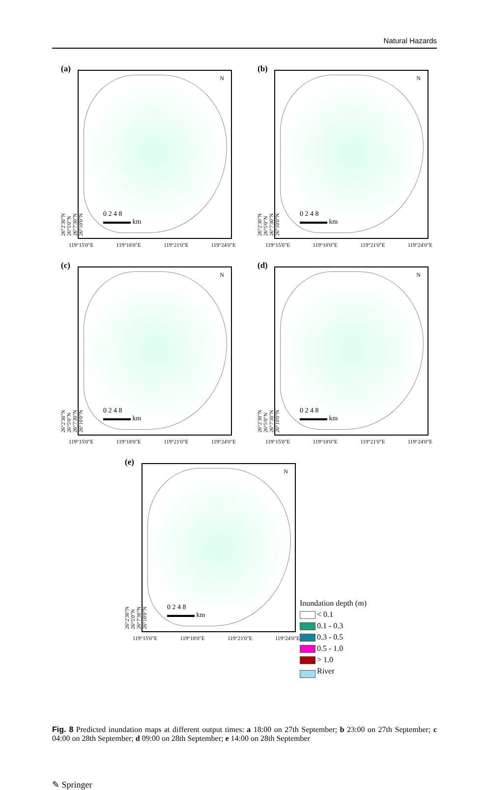Natural Hazards
(a)
26°2'30"N
26°5'0"N
26°7'30"N
26°10'0"N
N
0 2 4 8
▬▬▬▬ km
119°15'0"E 119°18'0"E 119°21'0"E 119°24'0"E
(b)
26°2'30"N
26°5'0"N
26°7'30"N
26°10'0"N
N
0 2 4 8
▬▬▬▬ km
119°15'0"E 119°18'0"E 119°21'0"E 119°24'0"E
(c)
26°2'30"N
26°5'0"N
26°7'30"N
26°10'0"N
N
0 2 4 8
▬▬▬▬ km
119°15'0"E 119°18'0"E 119°21'0"E 119°24'0"E
(d)
26°2'30"N
26°5'0"N
26°7'30"N
26°10'0"N
N
0 2 4 8
▬▬▬▬ km
119°15'0"E 119°18'0"E 119°21'0"E 119°24'0"E
(e)
26°2'30"N
26°5'0"N
26°7'30"N
26°10'0"N
N
0 2 4 8
▬▬▬▬ km
119°15'0"E 119°18'0"E 119°21'0"E 119°24'0"E
Inundation depth (m)
< 0.1
0.1 - 0.3
0.3 - 0.5
0.5 - 1.0
> 1.0
River
Fig. 8 Predicted inundation maps at different output times: a 18:00 on 27th September; b 23:00 on 27th September; c 04:00 on 28th September; d 09:00 on 28th September; e 14:00 on 28th September
✎ Springer